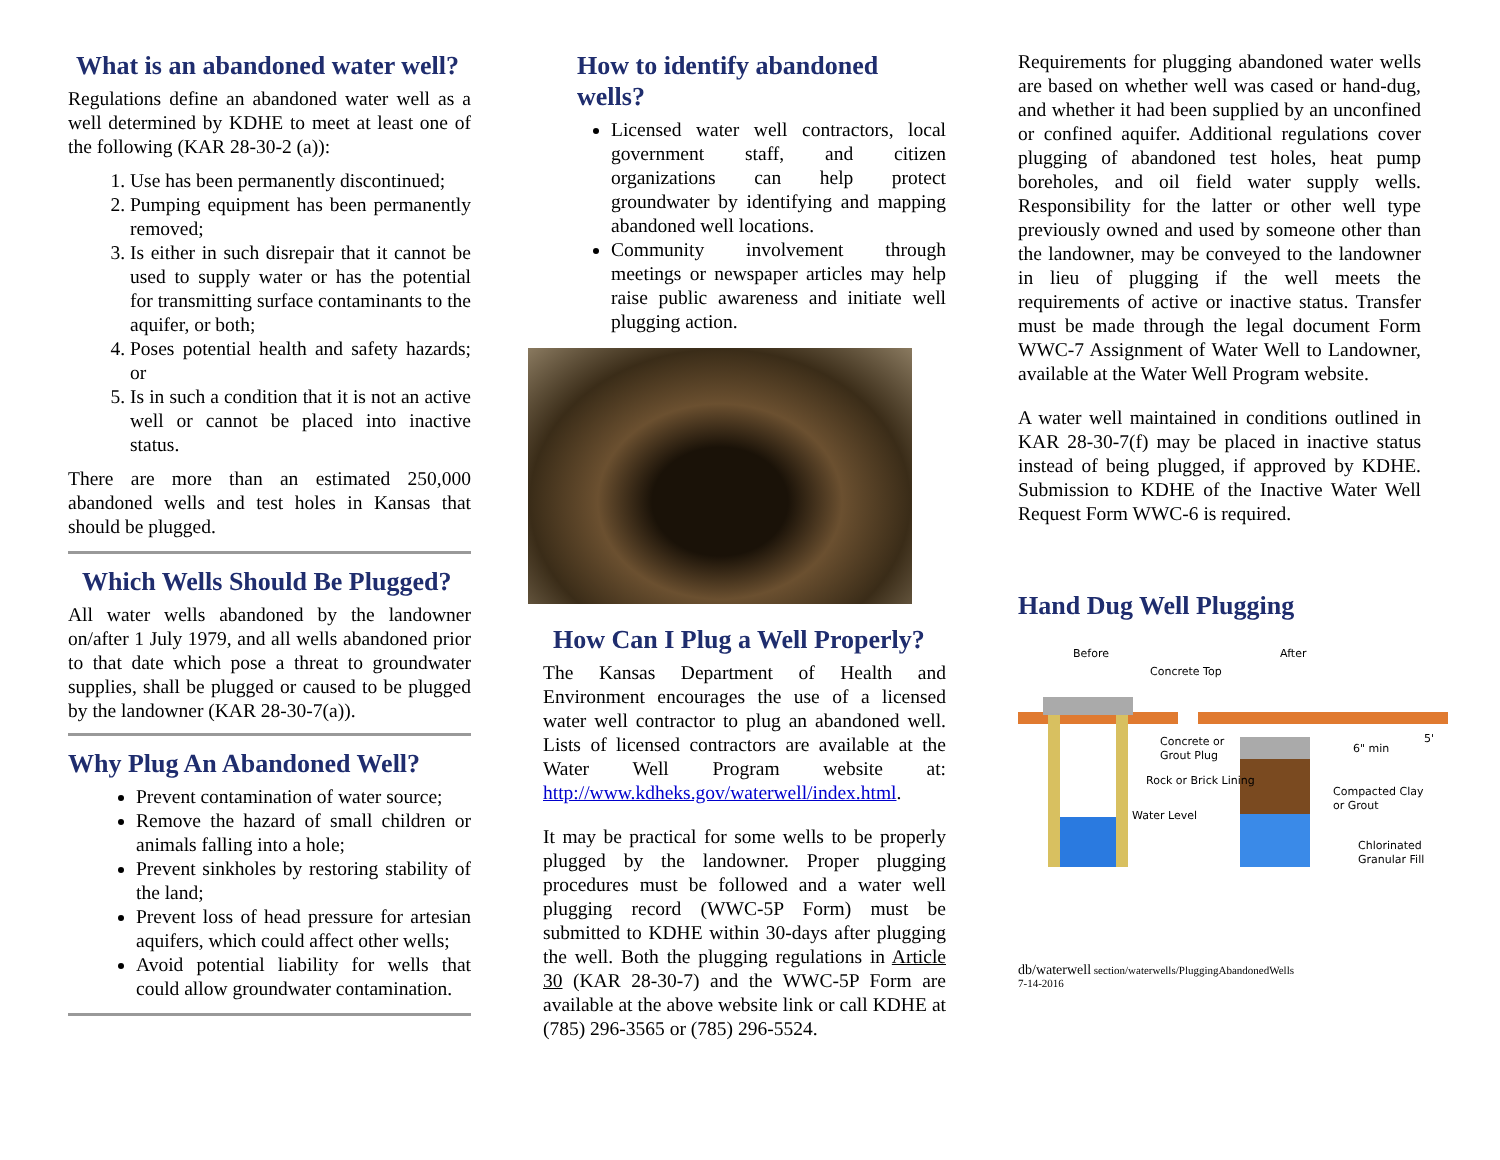What is an abandoned water well?
Regulations define an abandoned water well as a well determined by KDHE to meet at least one of the following (KAR 28-30-2 (a)):
1. Use has been permanently discontinued;
2. Pumping equipment has been permanently removed;
3. Is either in such disrepair that it cannot be used to supply water or has the potential for transmitting surface contaminants to the aquifer, or both;
4. Poses potential health and safety hazards; or
5. Is in such a condition that it is not an active well or cannot be placed into inactive status.
There are more than an estimated 250,000 abandoned wells and test holes in Kansas that should be plugged.
Which Wells Should Be Plugged?
All water wells abandoned by the landowner on/after 1 July 1979, and all wells abandoned prior to that date which pose a threat to groundwater supplies, shall be plugged or caused to be plugged by the landowner (KAR 28-30-7(a)).
Why Plug An Abandoned Well?
Prevent contamination of water source;
Remove the hazard of small children or animals falling into a hole;
Prevent sinkholes by restoring stability of the land;
Prevent loss of head pressure for artesian aquifers, which could affect other wells;
Avoid potential liability for wells that could allow groundwater contamination.
How to identify abandoned
wells?
Licensed water well contractors, local government staff, and citizen organizations can help protect groundwater by identifying and mapping abandoned well locations.
Community involvement through meetings or newspaper articles may help raise public awareness and initiate well plugging action.
How Can I Plug a Well Properly?
The Kansas Department of Health and Environment encourages the use of a licensed water well contractor to plug an abandoned well. Lists of licensed contractors are available at the Water Well Program website at: http://www.kdheks.gov/waterwell/index.html.
It may be practical for some wells to be properly plugged by the landowner. Proper plugging procedures must be followed and a water well plugging record (WWC-5P Form) must be submitted to KDHE within 30-days after plugging the well. Both the plugging regulations in Article 30 (KAR 28-30-7) and the WWC-5P Form are available at the above website link or call KDHE at (785) 296-3565 or (785) 296-5524.
Requirements for plugging abandoned water wells are based on whether well was cased or hand-dug, and whether it had been supplied by an unconfined or confined aquifer. Additional regulations cover plugging of abandoned test holes, heat pump boreholes, and oil field water supply wells. Responsibility for the latter or other well type previously owned and used by someone other than the landowner, may be conveyed to the landowner in lieu of plugging if the well meets the requirements of active or inactive status. Transfer must be made through the legal document Form WWC-7 Assignment of Water Well to Landowner, available at the Water Well Program website.
A water well maintained in conditions outlined in KAR 28-30-7(f) may be placed in inactive status instead of being plugged, if approved by KDHE. Submission to KDHE of the Inactive Water Well Request Form WWC-6 is required.
Hand Dug Well Plugging
Before
After
Concrete Top
Concrete or
Grout Plug
Rock or Brick Lining
Water Level
Compacted Clay
or Grout
Chlorinated
Granular Fill
6" min
5'
db/waterwell section/waterwells/PluggingAbandonedWells
7-14-2016